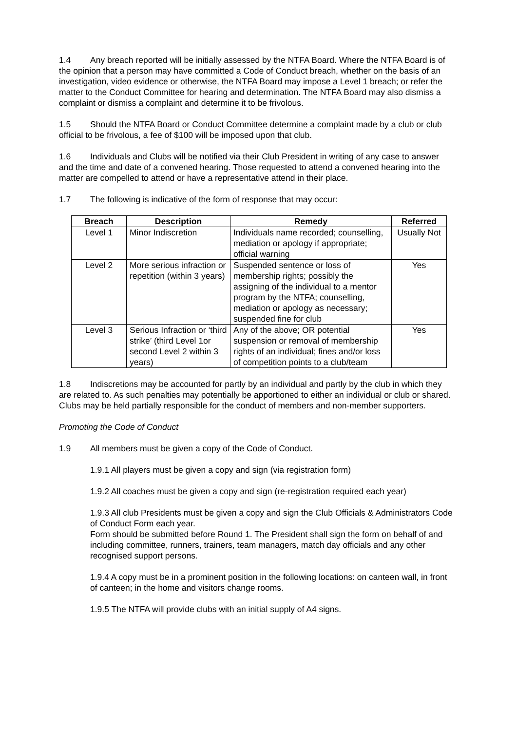1.4 Any breach reported will be initially assessed by the NTFA Board. Where the NTFA Board is of the opinion that a person may have committed a Code of Conduct breach, whether on the basis of an investigation, video evidence or otherwise, the NTFA Board may impose a Level 1 breach; or refer the matter to the Conduct Committee for hearing and determination. The NTFA Board may also dismiss a complaint or dismiss a complaint and determine it to be frivolous.
1.5 Should the NTFA Board or Conduct Committee determine a complaint made by a club or club official to be frivolous, a fee of $100 will be imposed upon that club.
1.6 Individuals and Clubs will be notified via their Club President in writing of any case to answer and the time and date of a convened hearing. Those requested to attend a convened hearing into the matter are compelled to attend or have a representative attend in their place.
1.7 The following is indicative of the form of response that may occur:
| Breach | Description | Remedy | Referred |
| --- | --- | --- | --- |
| Level 1 | Minor Indiscretion | Individuals name recorded; counselling, mediation or apology if appropriate; official warning | Usually Not |
| Level 2 | More serious infraction or repetition (within 3 years) | Suspended sentence or loss of membership rights; possibly the assigning of the individual to a mentor program by the NTFA; counselling, mediation or apology as necessary; suspended fine for club | Yes |
| Level 3 | Serious Infraction or ‘third strike’ (third Level 1or second Level 2 within 3 years) | Any of the above; OR potential suspension or removal of membership rights of an individual; fines and/or loss of competition points to a club/team | Yes |
1.8 Indiscretions may be accounted for partly by an individual and partly by the club in which they are related to. As such penalties may potentially be apportioned to either an individual or club or shared. Clubs may be held partially responsible for the conduct of members and non-member supporters.
Promoting the Code of Conduct
1.9 All members must be given a copy of the Code of Conduct.
1.9.1 All players must be given a copy and sign (via registration form)
1.9.2 All coaches must be given a copy and sign (re-registration required each year)
1.9.3 All club Presidents must be given a copy and sign the Club Officials & Administrators Code of Conduct Form each year.
Form should be submitted before Round 1. The President shall sign the form on behalf of and including committee, runners, trainers, team managers, match day officials and any other recognised support persons.
1.9.4 A copy must be in a prominent position in the following locations: on canteen wall, in front of canteen; in the home and visitors change rooms.
1.9.5 The NTFA will provide clubs with an initial supply of A4 signs.